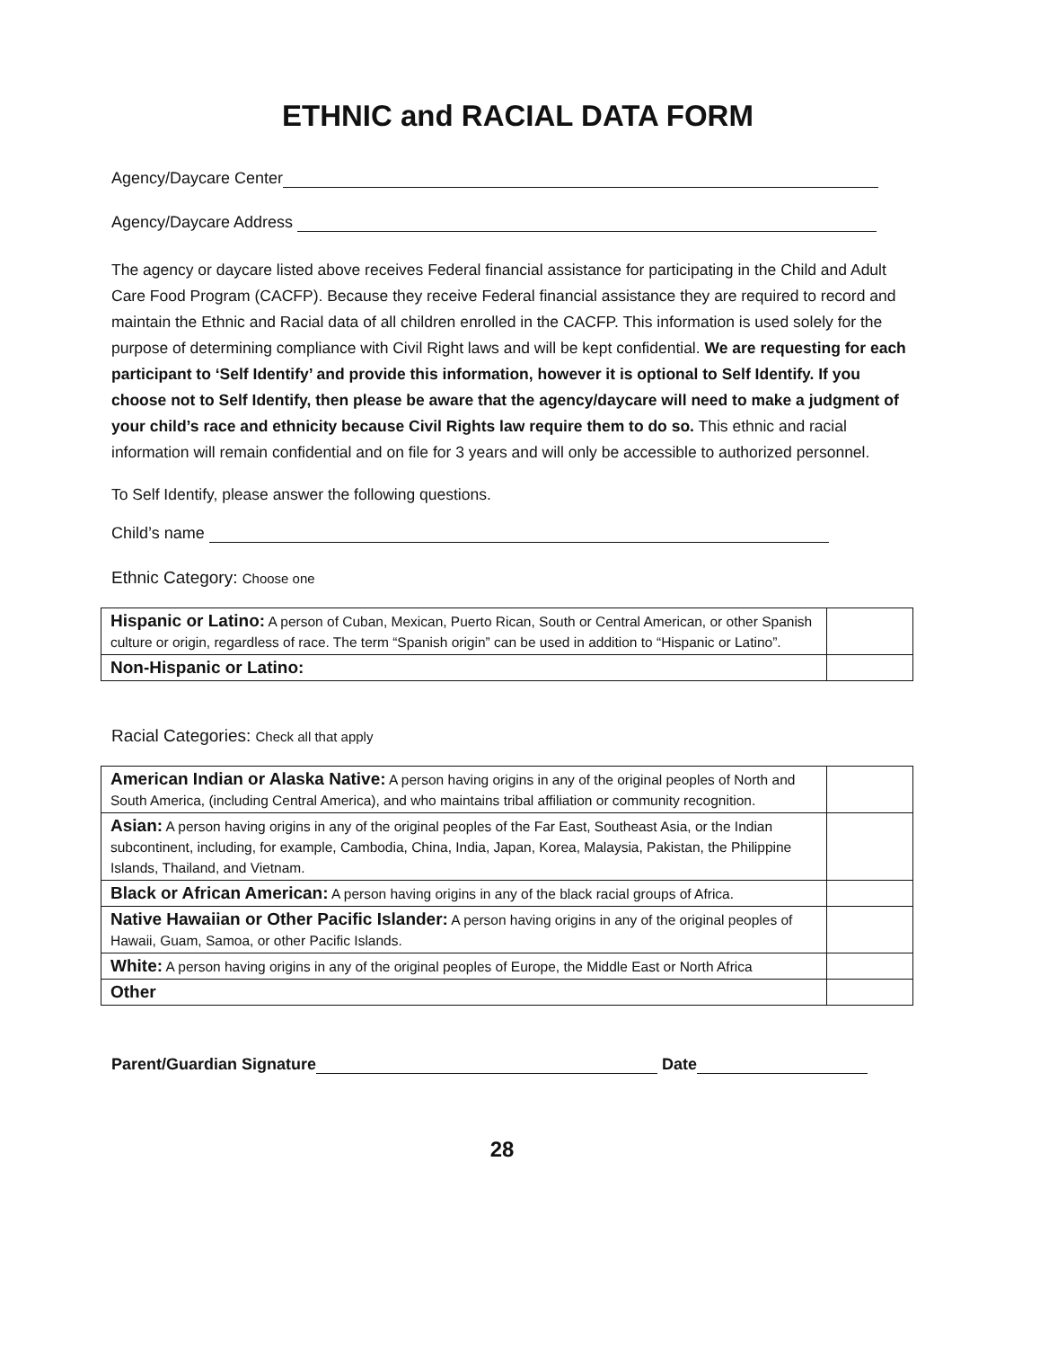ETHNIC and RACIAL DATA FORM
Agency/Daycare Center
Agency/Daycare Address
The agency or daycare listed above receives Federal financial assistance for participating in the Child and Adult Care Food Program (CACFP). Because they receive Federal financial assistance they are required to record and maintain the Ethnic and Racial data of all children enrolled in the CACFP. This information is used solely for the purpose of determining compliance with Civil Right laws and will be kept confidential. We are requesting for each participant to ‘Self Identify’ and provide this information, however it is optional to Self Identify. If you choose not to Self Identify, then please be aware that the agency/daycare will need to make a judgment of your child’s race and ethnicity because Civil Rights law require them to do so. This ethnic and racial information will remain confidential and on file for 3 years and will only be accessible to authorized personnel.
To Self Identify, please answer the following questions.
Child’s name
Ethnic Category: Choose one
| Hispanic or Latino: A person of Cuban, Mexican, Puerto Rican, South or Central American, or other Spanish culture or origin, regardless of race. The term “Spanish origin” can be used in addition to “Hispanic or Latino”. | |
| Non-Hispanic or Latino: | |
Racial Categories: Check all that apply
| American Indian or Alaska Native: A person having origins in any of the original peoples of North and South America, (including Central America), and who maintains tribal affiliation or community recognition. | |
| Asian: A person having origins in any of the original peoples of the Far East, Southeast Asia, or the Indian subcontinent, including, for example, Cambodia, China, India, Japan, Korea, Malaysia, Pakistan, the Philippine Islands, Thailand, and Vietnam. | |
| Black or African American: A person having origins in any of the black racial groups of Africa. | |
| Native Hawaiian or Other Pacific Islander: A person having origins in any of the original peoples of Hawaii, Guam, Samoa, or other Pacific Islands. | |
| White: A person having origins in any of the original peoples of Europe, the Middle East or North Africa | |
| Other | |
Parent/Guardian Signature Date
28